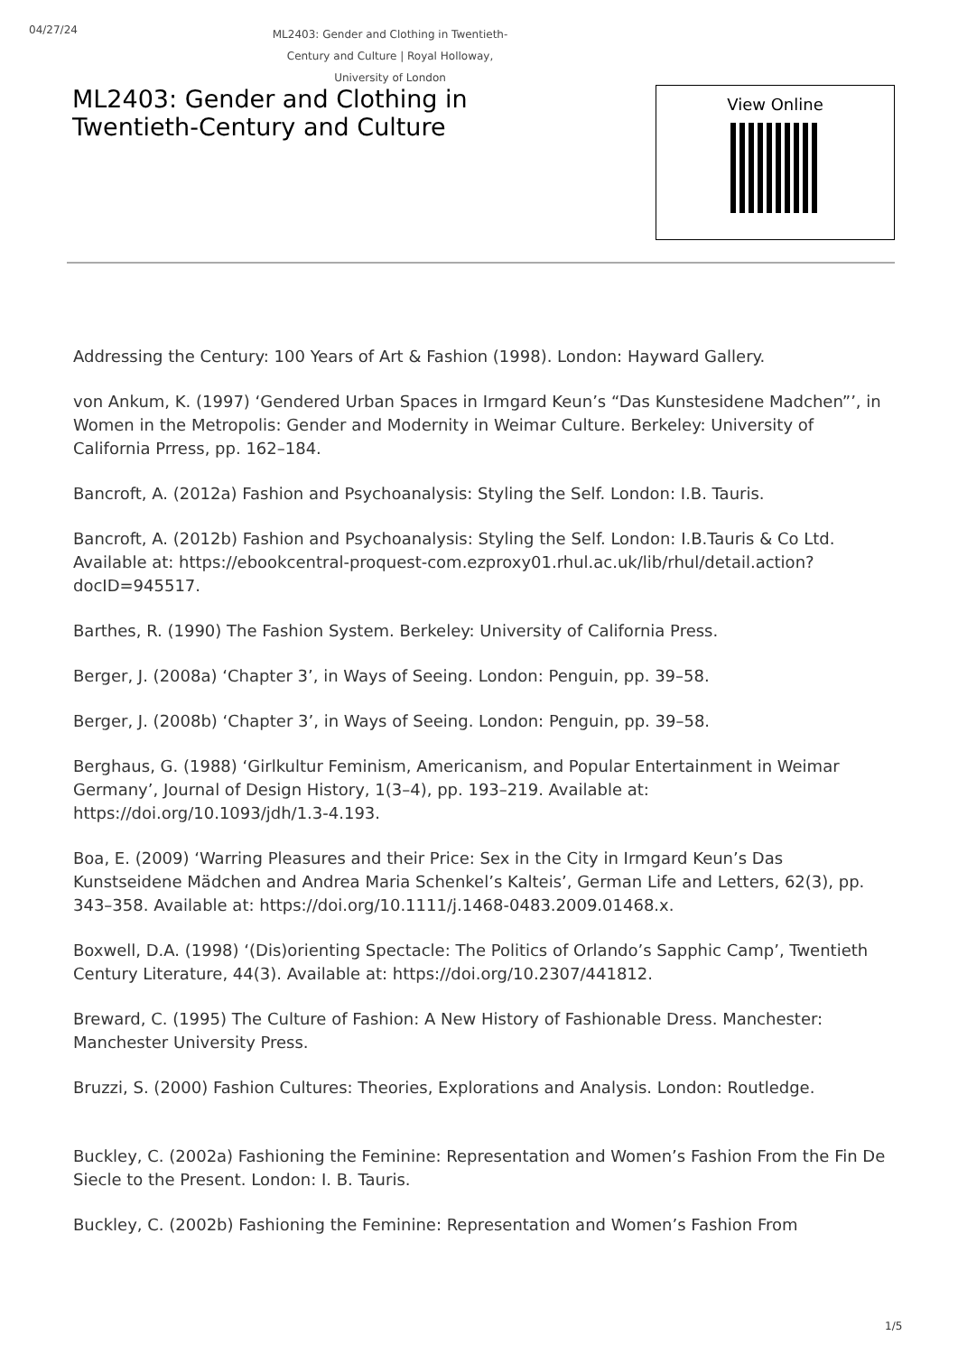04/27/24
ML2403: Gender and Clothing in Twentieth-Century and Culture | Royal Holloway, University of London
ML2403: Gender and Clothing in
Twentieth-Century and Culture
View Online
Addressing the Century: 100 Years of Art & Fashion (1998). London: Hayward Gallery.
von Ankum, K. (1997) ‘Gendered Urban Spaces in Irmgard Keun’s “Das Kunstesidene Madchen”’, in Women in the Metropolis: Gender and Modernity in Weimar Culture. Berkeley: University of California Prress, pp. 162–184.
Bancroft, A. (2012a) Fashion and Psychoanalysis: Styling the Self. London: I.B. Tauris.
Bancroft, A. (2012b) Fashion and Psychoanalysis: Styling the Self. London: I.B.Tauris & Co Ltd. Available at: https://ebookcentral-proquest-com.ezproxy01.rhul.ac.uk/lib/rhul/detail.action?docID=945517.
Barthes, R. (1990) The Fashion System. Berkeley: University of California Press.
Berger, J. (2008a) ‘Chapter 3’, in Ways of Seeing. London: Penguin, pp. 39–58.
Berger, J. (2008b) ‘Chapter 3’, in Ways of Seeing. London: Penguin, pp. 39–58.
Berghaus, G. (1988) ‘Girlkultur Feminism, Americanism, and Popular Entertainment in Weimar Germany’, Journal of Design History, 1(3–4), pp. 193–219. Available at: https://doi.org/10.1093/jdh/1.3-4.193.
Boa, E. (2009) ‘Warring Pleasures and their Price: Sex in the City in Irmgard Keun’s Das Kunstseidene Mädchen and Andrea Maria Schenkel’s Kalteis’, German Life and Letters, 62(3), pp. 343–358. Available at: https://doi.org/10.1111/j.1468-0483.2009.01468.x.
Boxwell, D.A. (1998) ‘(Dis)orienting Spectacle: The Politics of Orlando’s Sapphic Camp’, Twentieth Century Literature, 44(3). Available at: https://doi.org/10.2307/441812.
Breward, C. (1995) The Culture of Fashion: A New History of Fashionable Dress. Manchester: Manchester University Press.
Bruzzi, S. (2000) Fashion Cultures: Theories, Explorations and Analysis. London: Routledge.
Buckley, C. (2002a) Fashioning the Feminine: Representation and Women’s Fashion From the Fin De Siecle to the Present. London: I. B. Tauris.
Buckley, C. (2002b) Fashioning the Feminine: Representation and Women’s Fashion From
1/5